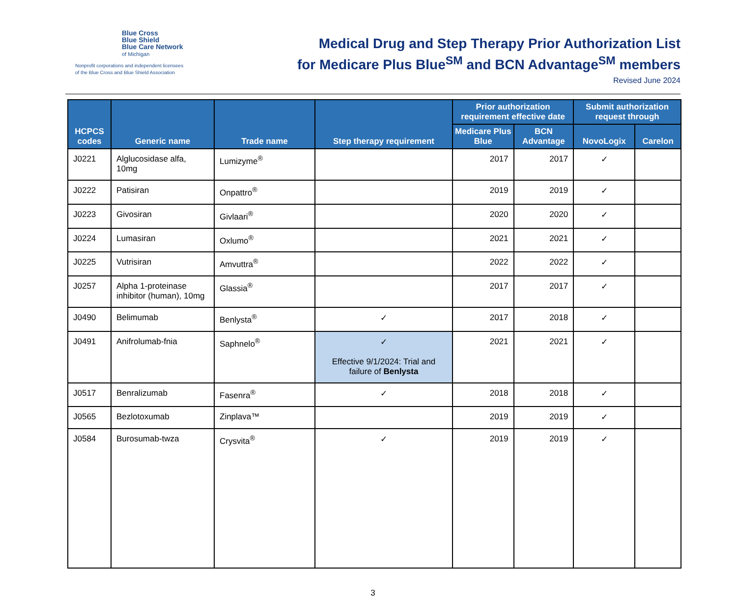Blue Cross
Blue Shield
Blue Care Network
of Michigan
Nonprofit corporations and independent licensees
of the Blue Cross and Blue Shield Association
Medical Drug and Step Therapy Prior Authorization List
for Medicare Plus Blue<sup>SM</sup> and BCN Advantage<sup>SM</sup> members
Revised June 2024
| HCPCS codes | Generic name | Trade name | Step therapy requirement | Prior authorization requirement effective date | | Submit authorization request through | |
| --- | --- | --- | --- | --- | --- | --- | --- |
| | | | | Medicare Plus Blue | BCN Advantage | NovoLogix | Carelon |
| J0221 | Alglucosidase alfa, 10mg | Lumizyme<sup>®</sup> | | 2017 | 2017 | ✓ | |
| J0222 | Patisiran | Onpattro<sup>®</sup> | | 2019 | 2019 | ✓ | |
| J0223 | Givosiran | Givlaari<sup>®</sup> | | 2020 | 2020 | ✓ | |
| J0224 | Lumasiran | Oxlumo<sup>®</sup> | | 2021 | 2021 | ✓ | |
| J0225 | Vutrisiran | Amvuttra<sup>®</sup> | | 2022 | 2022 | ✓ | |
| J0257 | Alpha 1-proteinase inhibitor (human), 10mg | Glassia<sup>®</sup> | | 2017 | 2017 | ✓ | |
| J0490 | Belimumab | Benlysta<sup>®</sup> | ✓ | 2017 | 2018 | ✓ | |
| J0491 | Anifrolumab-fnia | Saphnelo<sup>®</sup> | ✓ Effective 9/1/2024: Trial and failure of Benlysta | 2021 | 2021 | ✓ | |
| J0517 | Benralizumab | Fasenra<sup>®</sup> | ✓ | 2018 | 2018 | ✓ | |
| J0565 | Bezlotoxumab | Zinplava™ | | 2019 | 2019 | ✓ | |
| J0584 | Burosumab-twza | Crysvita<sup>®</sup> | ✓ | 2019 | 2019 | ✓ | |
3